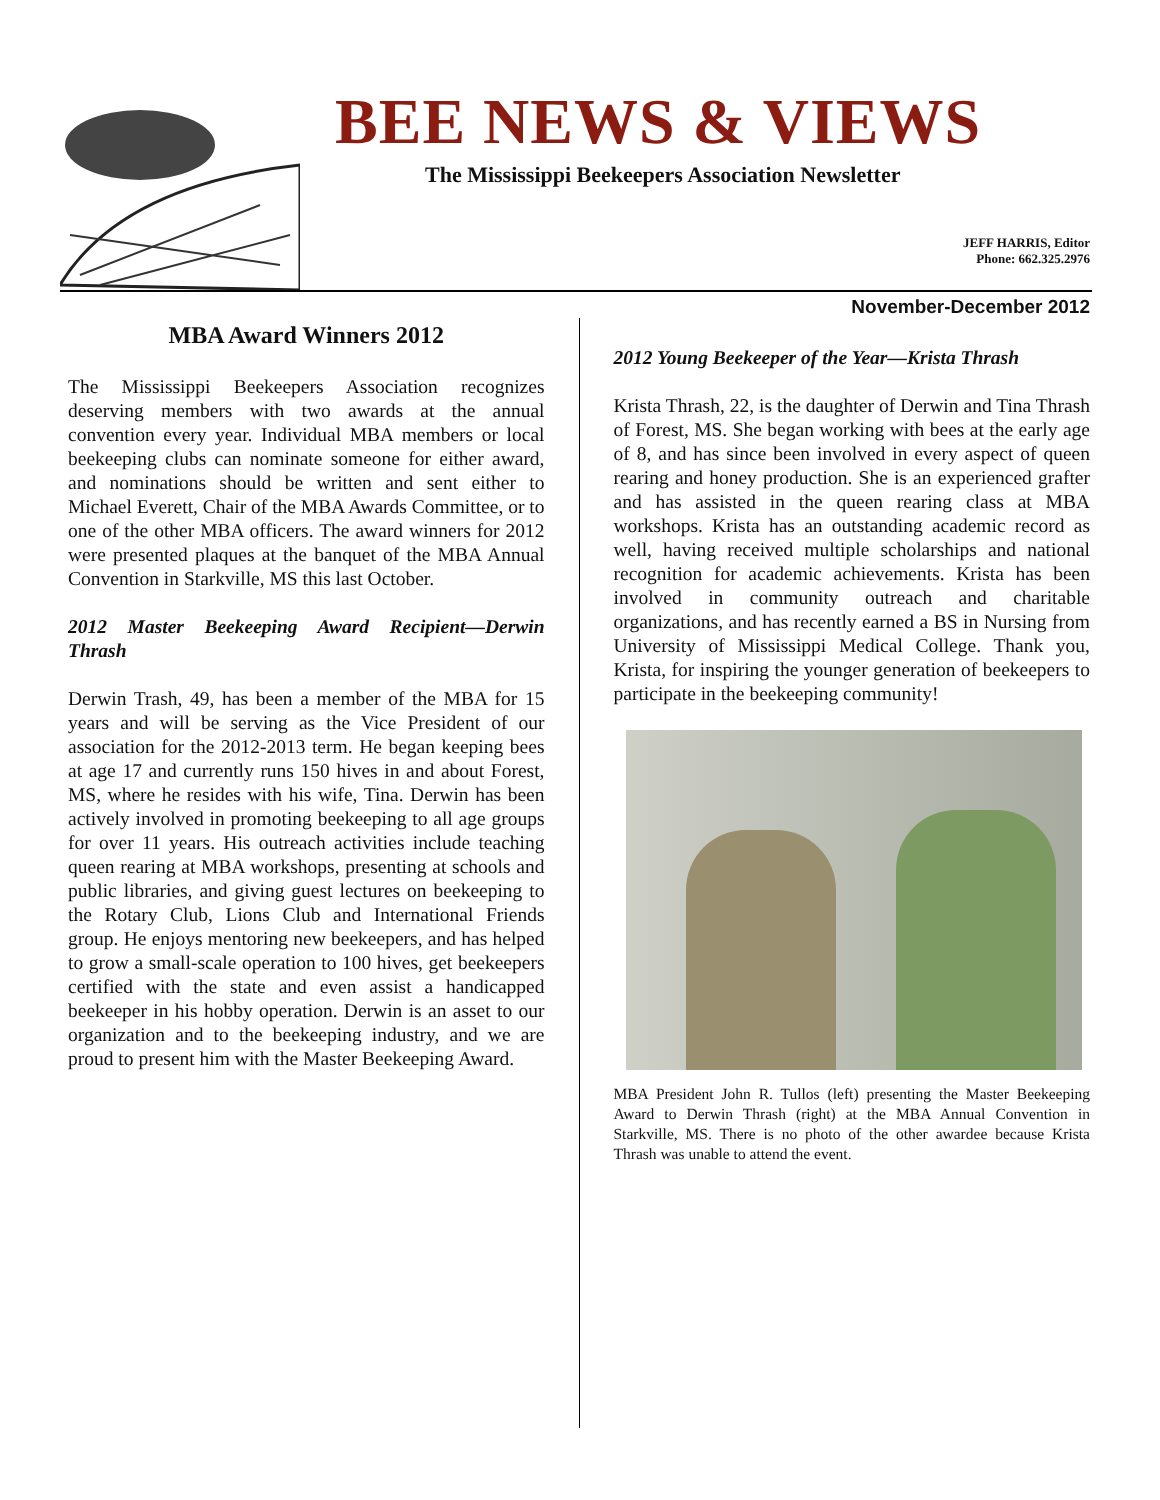BEE NEWS & VIEWS
The Mississippi Beekeepers Association Newsletter
JEFF HARRIS, Editor
Phone: 662.325.2976
November-December 2012
MBA Award Winners 2012
The Mississippi Beekeepers Association recognizes deserving members with two awards at the annual convention every year. Individual MBA members or local beekeeping clubs can nominate someone for either award, and nominations should be written and sent either to Michael Everett, Chair of the MBA Awards Committee, or to one of the other MBA officers. The award winners for 2012 were presented plaques at the banquet of the MBA Annual Convention in Starkville, MS this last October.
2012 Master Beekeeping Award Recipient—Derwin Thrash
Derwin Trash, 49, has been a member of the MBA for 15 years and will be serving as the Vice President of our association for the 2012-2013 term. He began keeping bees at age 17 and currently runs 150 hives in and about Forest, MS, where he resides with his wife, Tina. Derwin has been actively involved in promoting beekeeping to all age groups for over 11 years. His outreach activities include teaching queen rearing at MBA workshops, presenting at schools and public libraries, and giving guest lectures on beekeeping to the Rotary Club, Lions Club and International Friends group. He enjoys mentoring new beekeepers, and has helped to grow a small-scale operation to 100 hives, get beekeepers certified with the state and even assist a handicapped beekeeper in his hobby operation. Derwin is an asset to our organization and to the beekeeping industry, and we are proud to present him with the Master Beekeeping Award.
2012 Young Beekeeper of the Year—Krista Thrash
Krista Thrash, 22, is the daughter of Derwin and Tina Thrash of Forest, MS. She began working with bees at the early age of 8, and has since been involved in every aspect of queen rearing and honey production. She is an experienced grafter and has assisted in the queen rearing class at MBA workshops. Krista has an outstanding academic record as well, having received multiple scholarships and national recognition for academic achievements. Krista has been involved in community outreach and charitable organizations, and has recently earned a BS in Nursing from University of Mississippi Medical College. Thank you, Krista, for inspiring the younger generation of beekeepers to participate in the beekeeping community!
MBA President John R. Tullos (left) presenting the Master Beekeeping Award to Derwin Thrash (right) at the MBA Annual Convention in Starkville, MS. There is no photo of the other awardee because Krista Thrash was unable to attend the event.